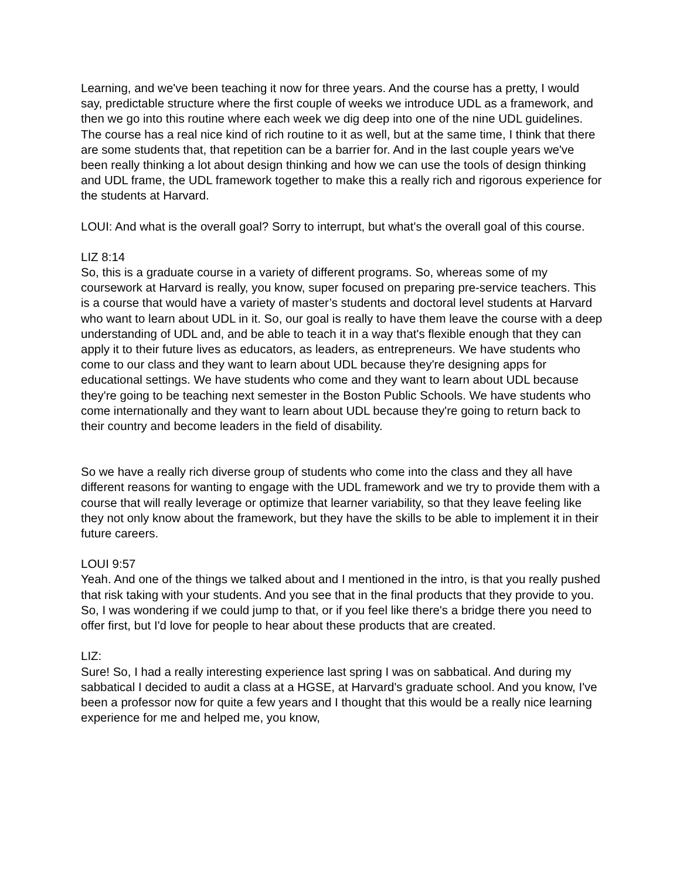Learning, and we've been teaching it now for three years. And the course has a pretty, I would say, predictable structure where the first couple of weeks we introduce UDL as a framework, and then we go into this routine where each week we dig deep into one of the nine UDL guidelines. The course has a real nice kind of rich routine to it as well, but at the same time, I think that there are some students that, that repetition can be a barrier for. And in the last couple years we've been really thinking a lot about design thinking and how we can use the tools of design thinking and UDL frame, the UDL framework together to make this a really rich and rigorous experience for the students at Harvard.
LOUI: And what is the overall goal? Sorry to interrupt, but what's the overall goal of this course.
LIZ 8:14
So, this is a graduate course in a variety of different programs. So, whereas some of my coursework at Harvard is really, you know, super focused on preparing pre-service teachers. This is a course that would have a variety of master’s students and doctoral level students at Harvard who want to learn about UDL in it. So, our goal is really to have them leave the course with a deep understanding of UDL and, and be able to teach it in a way that's flexible enough that they can apply it to their future lives as educators, as leaders, as entrepreneurs. We have students who come to our class and they want to learn about UDL because they're designing apps for educational settings. We have students who come and they want to learn about UDL because they're going to be teaching next semester in the Boston Public Schools. We have students who come internationally and they want to learn about UDL because they're going to return back to their country and become leaders in the field of disability.
So we have a really rich diverse group of students who come into the class and they all have different reasons for wanting to engage with the UDL framework and we try to provide them with a course that will really leverage or optimize that learner variability, so that they leave feeling like they not only know about the framework, but they have the skills to be able to implement it in their future careers.
LOUI 9:57
Yeah. And one of the things we talked about and I mentioned in the intro, is that you really pushed that risk taking with your students. And you see that in the final products that they provide to you. So, I was wondering if we could jump to that, or if you feel like there's a bridge there you need to offer first, but I'd love for people to hear about these products that are created.
LIZ:
Sure! So, I had a really interesting experience last spring I was on sabbatical. And during my sabbatical I decided to audit a class at a HGSE, at Harvard's graduate school. And you know, I've been a professor now for quite a few years and I thought that this would be a really nice learning experience for me and helped me, you know,